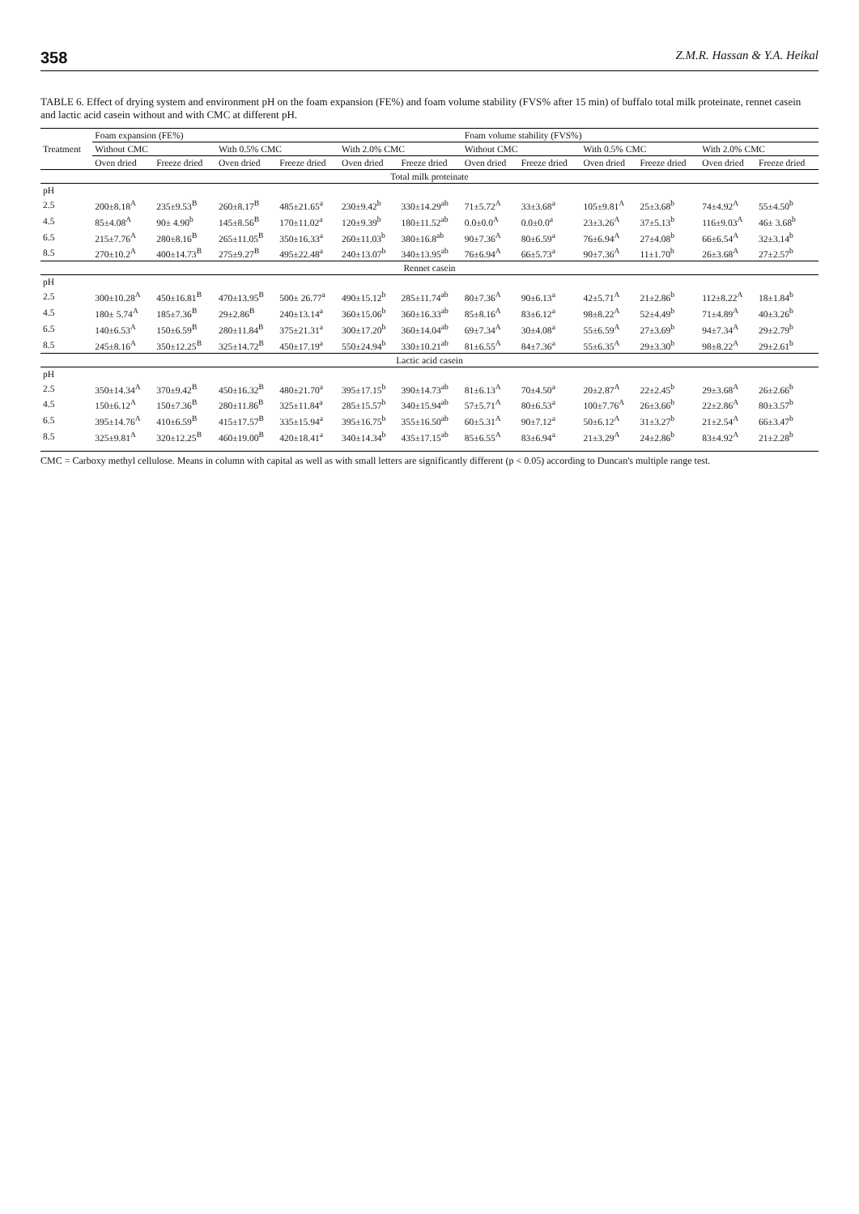358 Z.M.R. Hassan & Y.A. Heikal
TABLE 6. Effect of drying system and environment pH on the foam expansion (FE%) and foam volume stability (FVS% after 15 min) of buffalo total milk proteinate, rennet casein and lactic acid casein without and with CMC at different pH.
| Treatment | Foam expansion (FE%) | | | | | | Foam volume stability (FVS%) | | | | | |
| --- | --- | --- | --- | --- | --- | --- | --- | --- | --- | --- | --- | --- |
| | Without CMC | | With 0.5% CMC | | With 2.0% CMC | | Without CMC | | With 0.5% CMC | | With 2.0% CMC | |
| | Oven dried | Freeze dried | Oven dried | Freeze dried | Oven dried | Freeze dried | Oven dried | Freeze dried | Oven dried | Freeze dried | Oven dried | Freeze dried |
| Total milk proteinate | | | | | | | | | | | | |
| pH | | | | | | | | | | | | |
| 2.5 | 200±8.18<sup>A</sup> | 235±9.53<sup>B</sup> | 260±8.17<sup>B</sup> | 485±21.65<sup>a</sup> | 230±9.42<sup>b</sup> | 330±14.29<sup>ab</sup> | 71±5.72<sup>A</sup> | 33±3.68<sup>a</sup> | 105±9.81<sup>A</sup> | 25±3.68<sup>b</sup> | 74±4.92<sup>A</sup> | 55±4.50<sup>b</sup> |
| 4.5 | 85±4.08<sup>A</sup> | 90± 4.90<sup>b</sup> | 145±8.56<sup>B</sup> | 170±11.02<sup>a</sup> | 120±9.39<sup>b</sup> | 180±11.52<sup>ab</sup> | 0.0±0.0<sup>A</sup> | 0.0±0.0<sup>a</sup> | 23±3.26<sup>A</sup> | 37±5.13<sup>b</sup> | 116±9.03<sup>A</sup> | 46± 3.68<sup>b</sup> |
| 6.5 | 215±7.76<sup>A</sup> | 280±8.16<sup>B</sup> | 265±11.05<sup>B</sup> | 350±16.33<sup>a</sup> | 260±11.03<sup>b</sup> | 380±16.8<sup>ab</sup> | 90±7.36<sup>A</sup> | 80±6.59<sup>a</sup> | 76±6.94<sup>A</sup> | 27±4.08<sup>b</sup> | 66±6.54<sup>A</sup> | 32±3.14<sup>b</sup> |
| 8.5 | 270±10.2<sup>A</sup> | 400±14.73<sup>B</sup> | 275±9.27<sup>B</sup> | 495±22.48<sup>a</sup> | 240±13.07<sup>b</sup> | 340±13.95<sup>ab</sup> | 76±6.94<sup>A</sup> | 66±5.73<sup>a</sup> | 90±7.36<sup>A</sup> | 11±1.70<sup>b</sup> | 26±3.68<sup>A</sup> | 27±2.57<sup>b</sup> |
| Rennet casein | | | | | | | | | | | | |
| pH | | | | | | | | | | | | |
| 2.5 | 300±10.28<sup>A</sup> | 450±16.81<sup>B</sup> | 470±13.95<sup>B</sup> | 500± 26.77<sup>a</sup> | 490±15.12<sup>b</sup> | 285±11.74<sup>ab</sup> | 80±7.36<sup>A</sup> | 90±6.13<sup>a</sup> | 42±5.71<sup>A</sup> | 21±2.86<sup>b</sup> | 112±8.22<sup>A</sup> | 18±1.84<sup>b</sup> |
| 4.5 | 180± 5.74<sup>A</sup> | 185±7.36<sup>B</sup> | 29±2.86<sup>B</sup> | 240±13.14<sup>a</sup> | 360±15.06<sup>b</sup> | 360±16.33<sup>ab</sup> | 85±8.16<sup>A</sup> | 83±6.12<sup>a</sup> | 98±8.22<sup>A</sup> | 52±4.49<sup>b</sup> | 71±4.89<sup>A</sup> | 40±3.26<sup>b</sup> |
| 6.5 | 140±6.53<sup>A</sup> | 150±6.59<sup>B</sup> | 280±11.84<sup>B</sup> | 375±21.31<sup>a</sup> | 300±17.20<sup>b</sup> | 360±14.04<sup>ab</sup> | 69±7.34<sup>A</sup> | 30±4.08<sup>a</sup> | 55±6.59<sup>A</sup> | 27±3.69<sup>b</sup> | 94±7.34<sup>A</sup> | 29±2.79<sup>b</sup> |
| 8.5 | 245±8.16<sup>A</sup> | 350±12.25<sup>B</sup> | 325±14.72<sup>B</sup> | 450±17.19<sup>a</sup> | 550±24.94<sup>b</sup> | 330±10.21<sup>ab</sup> | 81±6.55<sup>A</sup> | 84±7.36<sup>a</sup> | 55±6.35<sup>A</sup> | 29±3.30<sup>b</sup> | 98±8.22<sup>A</sup> | 29±2.61<sup>b</sup> |
| Lactic acid casein | | | | | | | | | | | | |
| pH | | | | | | | | | | | | |
| 2.5 | 350±14.34<sup>A</sup> | 370±9.42<sup>B</sup> | 450±16.32<sup>B</sup> | 480±21.70<sup>a</sup> | 395±17.15<sup>b</sup> | 390±14.73<sup>ab</sup> | 81±6.13<sup>A</sup> | 70±4.50<sup>a</sup> | 20±2.87<sup>A</sup> | 22±2.45<sup>b</sup> | 29±3.68<sup>A</sup> | 26±2.66<sup>b</sup> |
| 4.5 | 150±6.12<sup>A</sup> | 150±7.36<sup>B</sup> | 280±11.86<sup>B</sup> | 325±11.84<sup>a</sup> | 285±15.57<sup>b</sup> | 340±15.94<sup>ab</sup> | 57±5.71<sup>A</sup> | 80±6.53<sup>a</sup> | 100±7.76<sup>A</sup> | 26±3.66<sup>b</sup> | 22±2.86<sup>A</sup> | 80±3.57<sup>b</sup> |
| 6.5 | 395±14.76<sup>A</sup> | 410±6.59<sup>B</sup> | 415±17.57<sup>B</sup> | 335±15.94<sup>a</sup> | 395±16.75<sup>b</sup> | 355±16.50<sup>ab</sup> | 60±5.31<sup>A</sup> | 90±7.12<sup>a</sup> | 50±6.12<sup>A</sup> | 31±3.27<sup>b</sup> | 21±2.54<sup>A</sup> | 66±3.47<sup>b</sup> |
| 8.5 | 325±9.81<sup>A</sup> | 320±12.25<sup>B</sup> | 460±19.00<sup>B</sup> | 420±18.41<sup>a</sup> | 340±14.34<sup>b</sup> | 435±17.15<sup>ab</sup> | 85±6.55<sup>A</sup> | 83±6.94<sup>a</sup> | 21±3.29<sup>A</sup> | 24±2.86<sup>b</sup> | 83±4.92<sup>A</sup> | 21±2.28<sup>b</sup> |
CMC = Carboxy methyl cellulose. Means in column with capital as well as with small letters are significantly different (p < 0.05) according to Duncan's multiple range test.